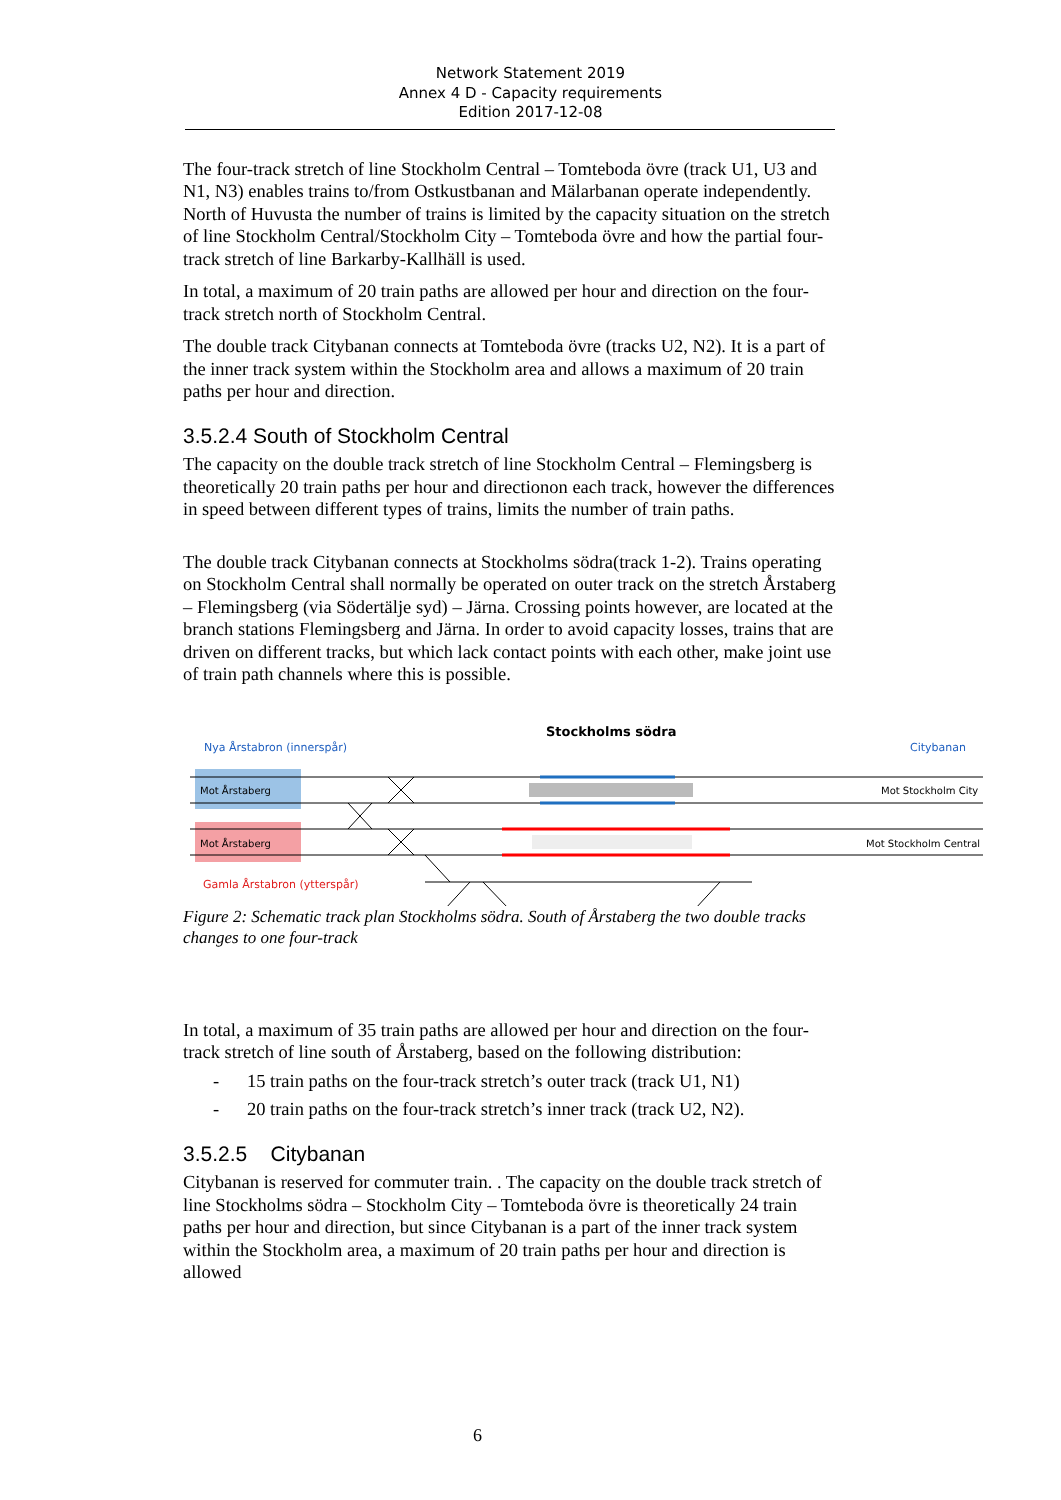Network Statement 2019
Annex 4 D - Capacity requirements
Edition 2017-12-08
The four-track stretch of line Stockholm Central – Tomteboda övre (track U1, U3 and N1, N3) enables trains to/from Ostkustbanan and Mälarbanan operate independently. North of Huvusta the number of trains is limited by the capacity situation on the stretch of line Stockholm Central/Stockholm City – Tomteboda övre and how the partial four-track stretch of line Barkarby-Kallhäll is used.
In total, a maximum of 20 train paths are allowed per hour and direction on the four-track stretch north of Stockholm Central.
The double track Citybanan connects at Tomteboda övre (tracks U2, N2). It is a part of the inner track system within the Stockholm area and allows a maximum of 20 train paths per hour and direction.
3.5.2.4 South of Stockholm Central
The capacity on the double track stretch of line Stockholm Central – Flemingsberg is theoretically 20 train paths per hour and directionon each track, however the differences in speed between different types of trains, limits the number of train paths.
The double track Citybanan connects at Stockholms södra(track 1-2). Trains operating on Stockholm Central shall normally be operated on outer track on the stretch Årstaberg – Flemingsberg (via Södertälje syd) – Järna. Crossing points however, are located at the branch stations Flemingsberg and Järna. In order to avoid capacity losses, trains that are driven on different tracks, but which lack contact points with each other, make joint use of train path channels where this is possible.
Stockholms södra
Nya Årstabron (innerspår)
Citybanan
Mot Årstaberg
Mot Årstaberg
Mot Stockholm City
Mot Stockholm Central
Gamla Årstabron (ytterspår)
Figure 2: Schematic track plan Stockholms södra. South of Årstaberg the two double tracks changes to one four-track
In total, a maximum of 35 train paths are allowed per hour and direction on the four-track stretch of line south of Årstaberg, based on the following distribution:
- 15 train paths on the four-track stretch’s outer track (track U1, N1)
- 20 train paths on the four-track stretch’s inner track (track U2, N2).
3.5.2.5 Citybanan
Citybanan is reserved for commuter train. . The capacity on the double track stretch of line Stockholms södra – Stockholm City – Tomteboda övre is theoretically 24 train paths per hour and direction, but since Citybanan is a part of the inner track system within the Stockholm area, a maximum of 20 train paths per hour and direction is allowed
6